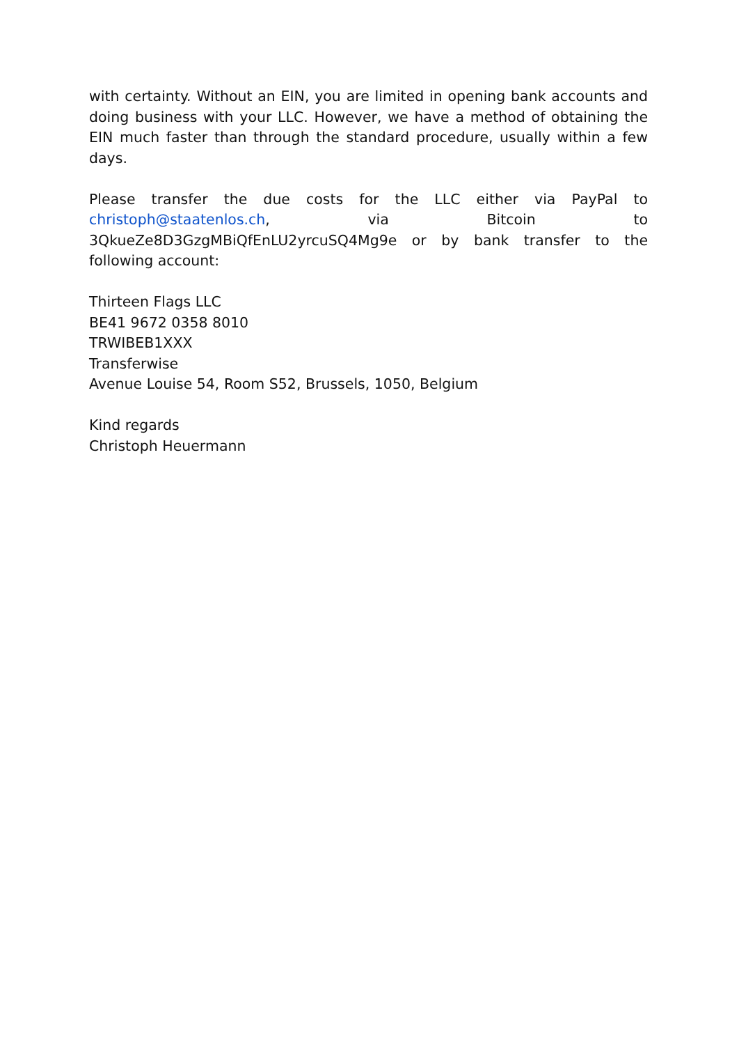with certainty. Without an EIN, you are limited in opening bank accounts and doing business with your LLC. However, we have a method of obtaining the EIN much faster than through the standard procedure, usually within a few days.
Please transfer the due costs for the LLC either via PayPal to christoph@staatenlos.ch, via Bitcoin to 3QkueZe8D3GzgMBiQfEnLU2yrcuSQ4Mg9e or by bank transfer to the following account:
Thirteen Flags LLC
BE41 9672 0358 8010
TRWIBEB1XXX
Transferwise
Avenue Louise 54, Room S52, Brussels, 1050, Belgium
Kind regards
Christoph Heuermann